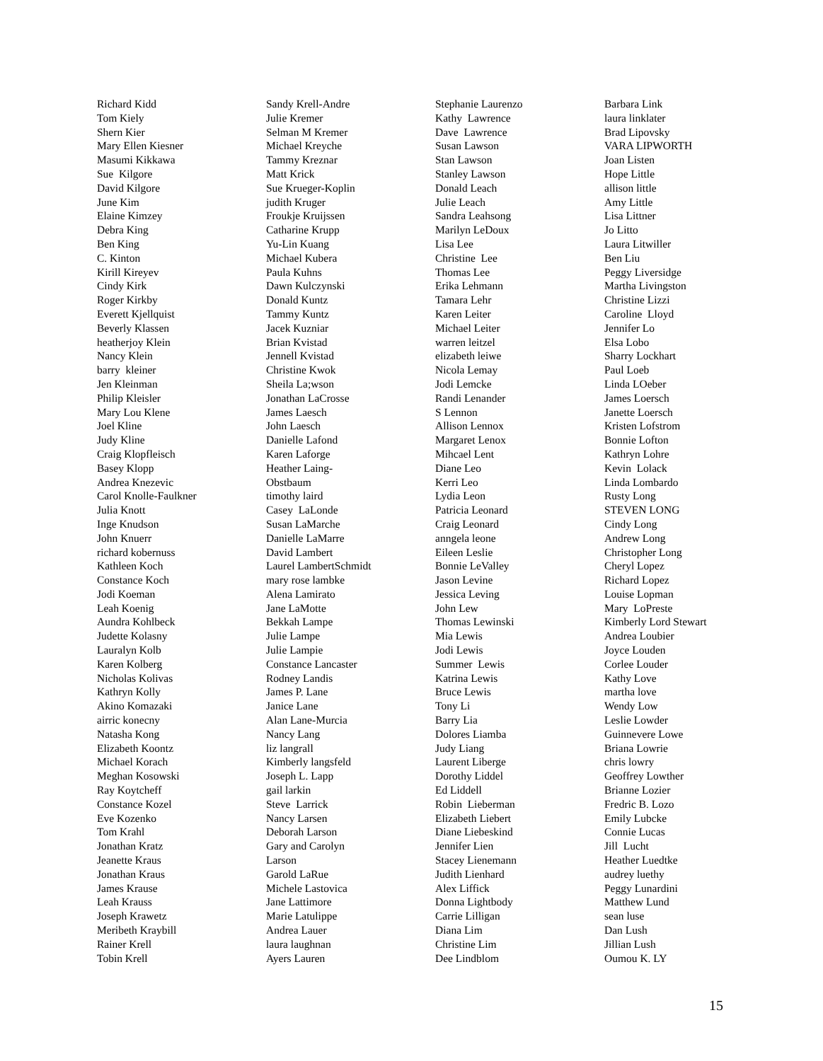Richard Kidd Tom Kiely Shern Kier Mary Ellen Kiesner Masumi Kikkawa Sue Kilgore David Kilgore June Kim Elaine Kimzey Debra King Ben King C. Kinton Kirill Kireyev Cindy Kirk Roger Kirkby Everett Kjellquist Beverly Klassen heatherjoy Klein Nancy Klein barry kleiner Jen Kleinman Philip Kleisler Mary Lou Klene Joel Kline Judy Kline Craig Klopfleisch Basey Klopp Andrea Knezevic Carol Knolle-Faulkner Julia Knott Inge Knudson John Knuerr richard kobernuss Kathleen Koch Constance Koch Jodi Koeman Leah Koenig Aundra Kohlbeck Judette Kolasny Lauralyn Kolb Karen Kolberg Nicholas Kolivas Kathryn Kolly Akino Komazaki airric konecny Natasha Kong Elizabeth Koontz Michael Korach Meghan Kosowski Ray Koytcheff Constance Kozel Eve Kozenko Tom Krahl Jonathan Kratz Jeanette Kraus Jonathan Kraus James Krause Leah Krauss Joseph Krawetz Meribeth Kraybill Rainer Krell Tobin Krell
Sandy Krell-Andre Julie Kremer Selman M Kremer Michael Kreyche Tammy Kreznar Matt Krick Sue Krueger-Koplin judith Kruger Froukje Kruijssen Catharine Krupp Yu-Lin Kuang Michael Kubera Paula Kuhns Dawn Kulczynski Donald Kuntz Tammy Kuntz Jacek Kuzniar Brian Kvistad Jennell Kvistad Christine Kwok Sheila La;wson Jonathan LaCrosse James Laesch John Laesch Danielle Lafond Karen Laforge Heather Laing- Obstbaum timothy laird Casey LaLonde Susan LaMarche Danielle LaMarre David Lambert Laurel LambertSchmidt mary rose lambke Alena Lamirato Jane LaMotte Bekkah Lampe Julie Lampe Julie Lampie Constance Lancaster Rodney Landis James P. Lane Janice Lane Alan Lane-Murcia Nancy Lang liz langrall Kimberly langsfeld Joseph L. Lapp gail larkin Steve Larrick Nancy Larsen Deborah Larson Gary and Carolyn Larson Garold LaRue Michele Lastovica Jane Lattimore Marie Latulippe Andrea Lauer laura laughnan Ayers Lauren
Stephanie Laurenzo Kathy Lawrence Dave Lawrence Susan Lawson Stan Lawson Stanley Lawson Donald Leach Julie Leach Sandra Leahsong Marilyn LeDoux Lisa Lee Christine Lee Thomas Lee Erika Lehmann Tamara Lehr Karen Leiter Michael Leiter warren leitzel elizabeth leiwe Nicola Lemay Jodi Lemcke Randi Lenander S Lennon Allison Lennox Margaret Lenox Mihcael Lent Diane Leo Kerri Leo Lydia Leon Patricia Leonard Craig Leonard anngela leone Eileen Leslie Bonnie LeValley Jason Levine Jessica Leving John Lew Thomas Lewinski Mia Lewis Jodi Lewis Summer Lewis Katrina Lewis Bruce Lewis Tony Li Barry Lia Dolores Liamba Judy Liang Laurent Liberge Dorothy Liddel Ed Liddell Robin Lieberman Elizabeth Liebert Diane Liebeskind Jennifer Lien Stacey Lienemann Judith Lienhard Alex Liffick Donna Lightbody Carrie Lilligan Diana Lim Christine Lim Dee Lindblom
Barbara Link laura linklater Brad Lipovsky VARA LIPWORTH Joan Listen Hope Little allison little Amy Little Lisa Littner Jo Litto Laura Litwiller Ben Liu Peggy Liversidge Martha Livingston Christine Lizzi Caroline Lloyd Jennifer Lo Elsa Lobo Sharry Lockhart Paul Loeb Linda LOeber James Loersch Janette Loersch Kristen Lofstrom Bonnie Lofton Kathryn Lohre Kevin Lolack Linda Lombardo Rusty Long STEVEN LONG Cindy Long Andrew Long Christopher Long Cheryl Lopez Richard Lopez Louise Lopman Mary LoPreste Kimberly Lord Stewart Andrea Loubier Joyce Louden Corlee Louder Kathy Love martha love Wendy Low Leslie Lowder Guinnevere Lowe Briana Lowrie chris lowry Geoffrey Lowther Brianne Lozier Fredric B. Lozo Emily Lubcke Connie Lucas Jill Lucht Heather Luedtke audrey luethy Peggy Lunardini Matthew Lund sean luse Dan Lush Jillian Lush Oumou K. LY
15